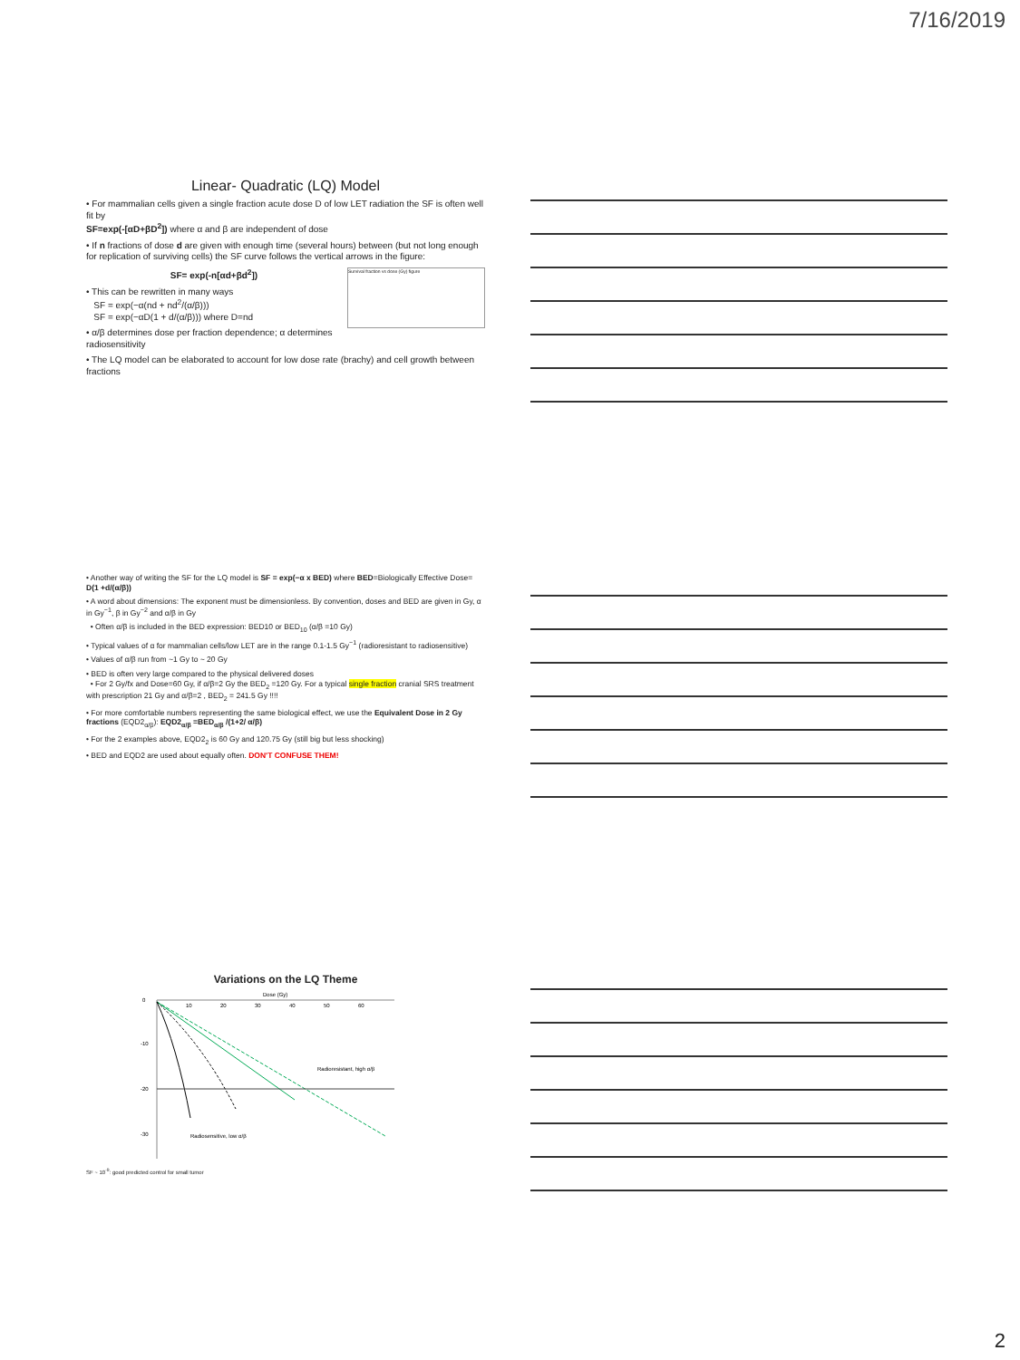7/16/2019
Linear- Quadratic (LQ) Model
• For mammalian cells given a single fraction acute dose D of low LET radiation the SF is often well fit by
SF=exp(-[αD+βD<sup>2</sup>]) where α and β are independent of dose
• If n fractions of dose d are given with enough time (several hours) between (but not long enough for replication of surviving cells) the SF curve follows the vertical arrows in the figure:
Survival fraction vs dose (Gy) figure
SF= exp(-n[αd+βd<sup>2</sup>])
• This can be rewritten in many ways
SF = exp(−α(nd + nd<sup>2</sup>/(α/β)))
SF = exp(−αD(1 + d/(α/β))) where D=nd
• α/β determines dose per fraction dependence; α determines radiosensitivity
• The LQ model can be elaborated to account for low dose rate (brachy) and cell growth between fractions
• Another way of writing the SF for the LQ model is SF = exp(−α x BED) where BED=Biologically Effective Dose= D(1 +d/(α/β))
• A word about dimensions: The exponent must be dimensionless. By convention, doses and BED are given in Gy, α in Gy<sup>−1</sup>, β in Gy<sup>−2</sup> and α/β in Gy
• Often α/β is included in the BED expression: BED10 or BED<sub>10</sub> (α/β =10 Gy)
• Typical values of α for mammalian cells/low LET are in the range 0.1-1.5 Gy<sup>−1</sup> (radioresistant to radiosensitive)
• Values of α/β run from ~1 Gy to ~ 20 Gy
• BED is often very large compared to the physical delivered doses
• For 2 Gy/fx and Dose=60 Gy, if α/β=2 Gy the BED<sub>2</sub> =120 Gy. For a typical single fraction cranial SRS treatment with prescription 21 Gy and α/β=2 , BED<sub>2</sub> = 241.5 Gy !!!!
• For more comfortable numbers representing the same biological effect, we use the Equivalent Dose in 2 Gy fractions (EQD2<sub>α/β</sub>): EQD2<sub>α/β</sub> =BED<sub>α/β</sub> /(1+2/ α/β)
• For the 2 examples above, EQD2<sub>2</sub> is 60 Gy and 120.75 Gy (still big but less shocking)
• BED and EQD2 are used about equally often. DON'T CONFUSE THEM!
Variations on the LQ Theme
Dose (Gy)
10
20
30
40
50
60
0
-10
-20
-30
Radioresistant, high α/β
Radiosensitive, low α/β
SF ~ 10<sup>-9</sup>: good predicted control for small tumor
2